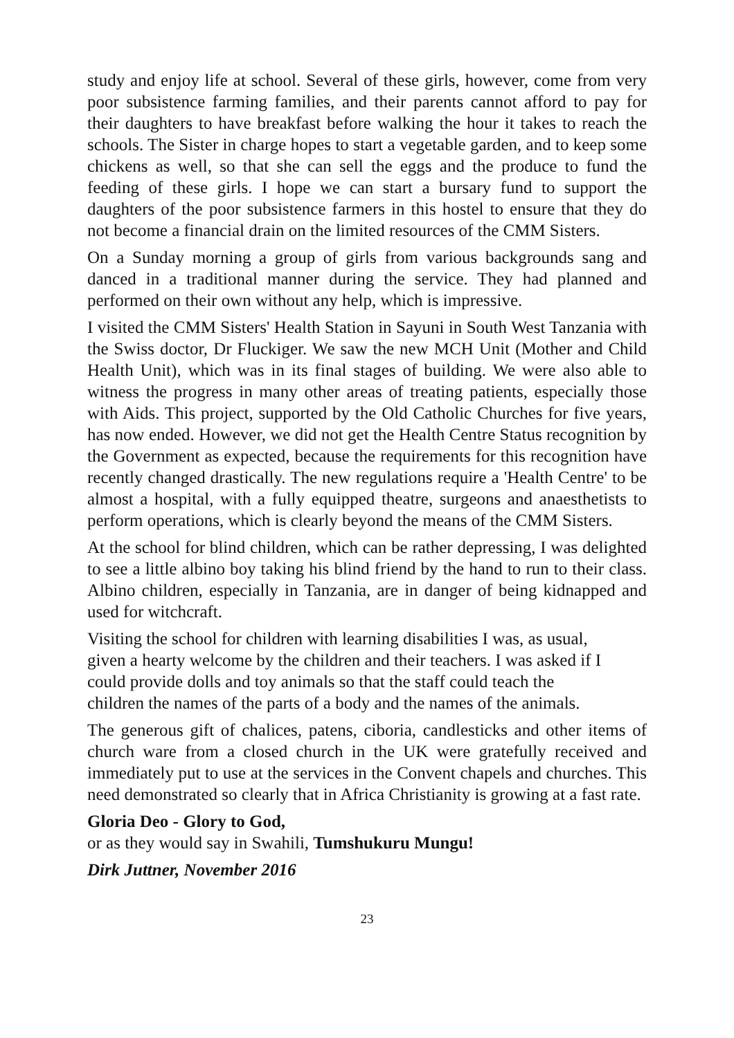study and enjoy life at school. Several of these girls, however, come from very poor subsistence farming families, and their parents cannot afford to pay for their daughters to have breakfast before walking the hour it takes to reach the schools. The Sister in charge hopes to start a vegetable garden, and to keep some chickens as well, so that she can sell the eggs and the produce to fund the feeding of these girls. I hope we can start a bursary fund to support the daughters of the poor subsistence farmers in this hostel to ensure that they do not become a financial drain on the limited resources of the CMM Sisters.
On a Sunday morning a group of girls from various backgrounds sang and danced in a traditional manner during the service. They had planned and performed on their own without any help, which is impressive.
I visited the CMM Sisters' Health Station in Sayuni in South West Tanzania with the Swiss doctor, Dr Fluckiger. We saw the new MCH Unit (Mother and Child Health Unit), which was in its final stages of building. We were also able to witness the progress in many other areas of treating patients, especially those with Aids. This project, supported by the Old Catholic Churches for five years, has now ended. However, we did not get the Health Centre Status recognition by the Government as expected, because the requirements for this recognition have recently changed drastically. The new regulations require a 'Health Centre' to be almost a hospital, with a fully equipped theatre, surgeons and anaesthetists to perform operations, which is clearly beyond the means of the CMM Sisters.
At the school for blind children, which can be rather depressing, I was delighted to see a little albino boy taking his blind friend by the hand to run to their class. Albino children, especially in Tanzania, are in danger of being kidnapped and used for witchcraft.
Visiting the school for children with learning disabilities I was, as usual,
given a hearty welcome by the children and their teachers. I was asked if I
could provide dolls and toy animals so that the staff could teach the
children the names of the parts of a body and the names of the animals.
The generous gift of chalices, patens, ciboria, candlesticks and other items of church ware from a closed church in the UK were gratefully received and immediately put to use at the services in the Convent chapels and churches. This need demonstrated so clearly that in Africa Christianity is growing at a fast rate.
Gloria Deo - Glory to God,
or as they would say in Swahili, Tumshukuru Mungu!
Dirk Juttner, November 2016
23